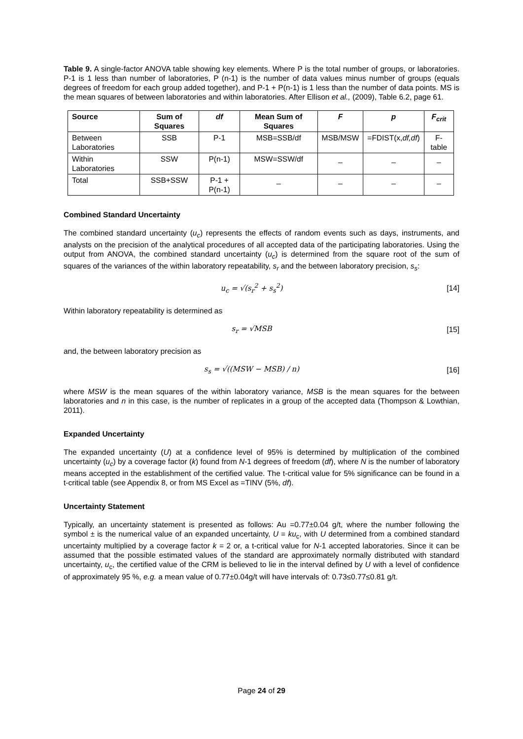Table 9. A single-factor ANOVA table showing key elements. Where P is the total number of groups, or laboratories. P-1 is 1 less than number of laboratories, P (n-1) is the number of data values minus number of groups (equals degrees of freedom for each group added together), and P-1 + P(n-1) is 1 less than the number of data points. MS is the mean squares of between laboratories and within laboratories. After Ellison et al., (2009), Table 6.2, page 61.
| Source | Sum of Squares | df | Mean Sum of Squares | F | p | F<sub>crit</sub> |
| --- | --- | --- | --- | --- | --- | --- |
| Between Laboratories | SSB | P-1 | MSB=SSB/df | MSB/MSW | =FDIST(x, df,df ) | F-table |
| Within Laboratories | SSW | P(n-1) | MSW=SSW/df | _ | _ | _ |
| Total | SSB+SSW | P-1 + P(n-1) | _ | _ | _ | _ |
Combined Standard Uncertainty
The combined standard uncertainty (u<sub>c</sub>) represents the effects of random events such as days, instruments, and analysts on the precision of the analytical procedures of all accepted data of the participating laboratories. Using the output from ANOVA, the combined standard uncertainty (u<sub>c</sub>) is determined from the square root of the sum of squares of the variances of the within laboratory repeatability, s<sub>r</sub> and the between laboratory precision, s<sub>s</sub>:
u<sub>c</sub> = √(s<sub>r</sub><sup>2</sup> + s<sub>s</sub><sup>2</sup>) [14]
Within laboratory repeatability is determined as
s<sub>r</sub> = √MSB [15]
and, the between laboratory precision as
s<sub>s</sub> = √((MSW − MSB) / n) [16]
where MSW is the mean squares of the within laboratory variance, MSB is the mean squares for the between laboratories and n in this case, is the number of replicates in a group of the accepted data (Thompson & Lowthian, 2011).
Expanded Uncertainty
The expanded uncertainty (U) at a confidence level of 95% is determined by multiplication of the combined uncertainty (u<sub>c</sub>) by a coverage factor (k) found from N-1 degrees of freedom (df), where N is the number of laboratory means accepted in the establishment of the certified value. The t-critical value for 5% significance can be found in a t-critical table (see Appendix 8, or from MS Excel as =TINV (5%, df).
Uncertainty Statement
Typically, an uncertainty statement is presented as follows: Au =0.77±0.04 g/t, where the number following the symbol ± is the numerical value of an expanded uncertainty, U = ku<sub>c</sub>, with U determined from a combined standard uncertainty multiplied by a coverage factor k = 2 or, a t-critical value for N-1 accepted laboratories. Since it can be assumed that the possible estimated values of the standard are approximately normally distributed with standard uncertainty, u<sub>c</sub>, the certified value of the CRM is believed to lie in the interval defined by U with a level of confidence of approximately 95 %, e.g. a mean value of 0.77±0.04g/t will have intervals of: 0.73≤0.77≤0.81 g/t.
Page 24 of 29